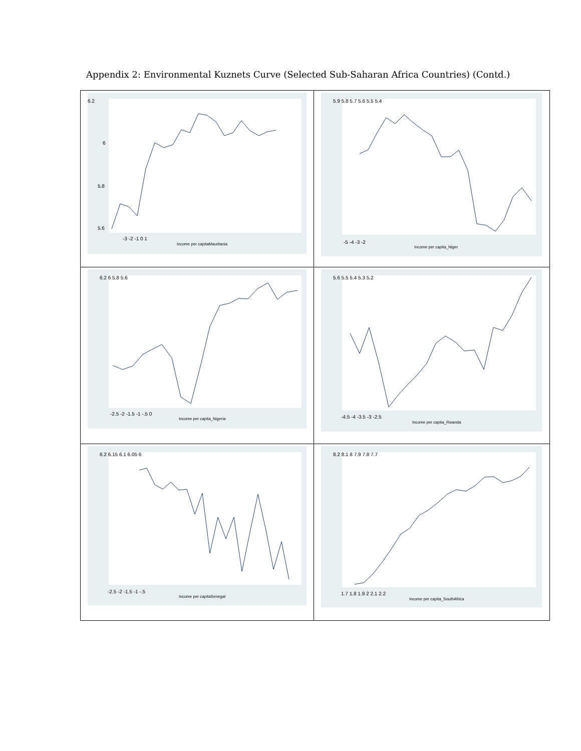Appendix 2: Environmental Kuznets Curve (Selected Sub-Saharan Africa Countries) (Contd.)
6.2
6
5.8
5.6
-3 -2 -1 0 1
Income per capitaMauritania
5.9 5.8 5.7 5.6 5.5 5.4
-5 -4 -3 -2
Income per capita_Niger
6.2 6 5.8 5.6
-2.5 -2 -1.5 -1 -.5 0
Income per capita_Nigeria
5.6 5.5 5.4 5.3 5.2
-4.5 -4 -3.5 -3 -2.5
Income per capita_Rwanda
6.2 6.15 6.1 6.05 6
-2.5 -2 -1.5 -1 -.5
Income per capitaSenegal
8.2 8.1 8 7.9 7.8 7.7
1.7 1.8 1.9 2 2.1 2.2
Income per capita_SouthAfrica